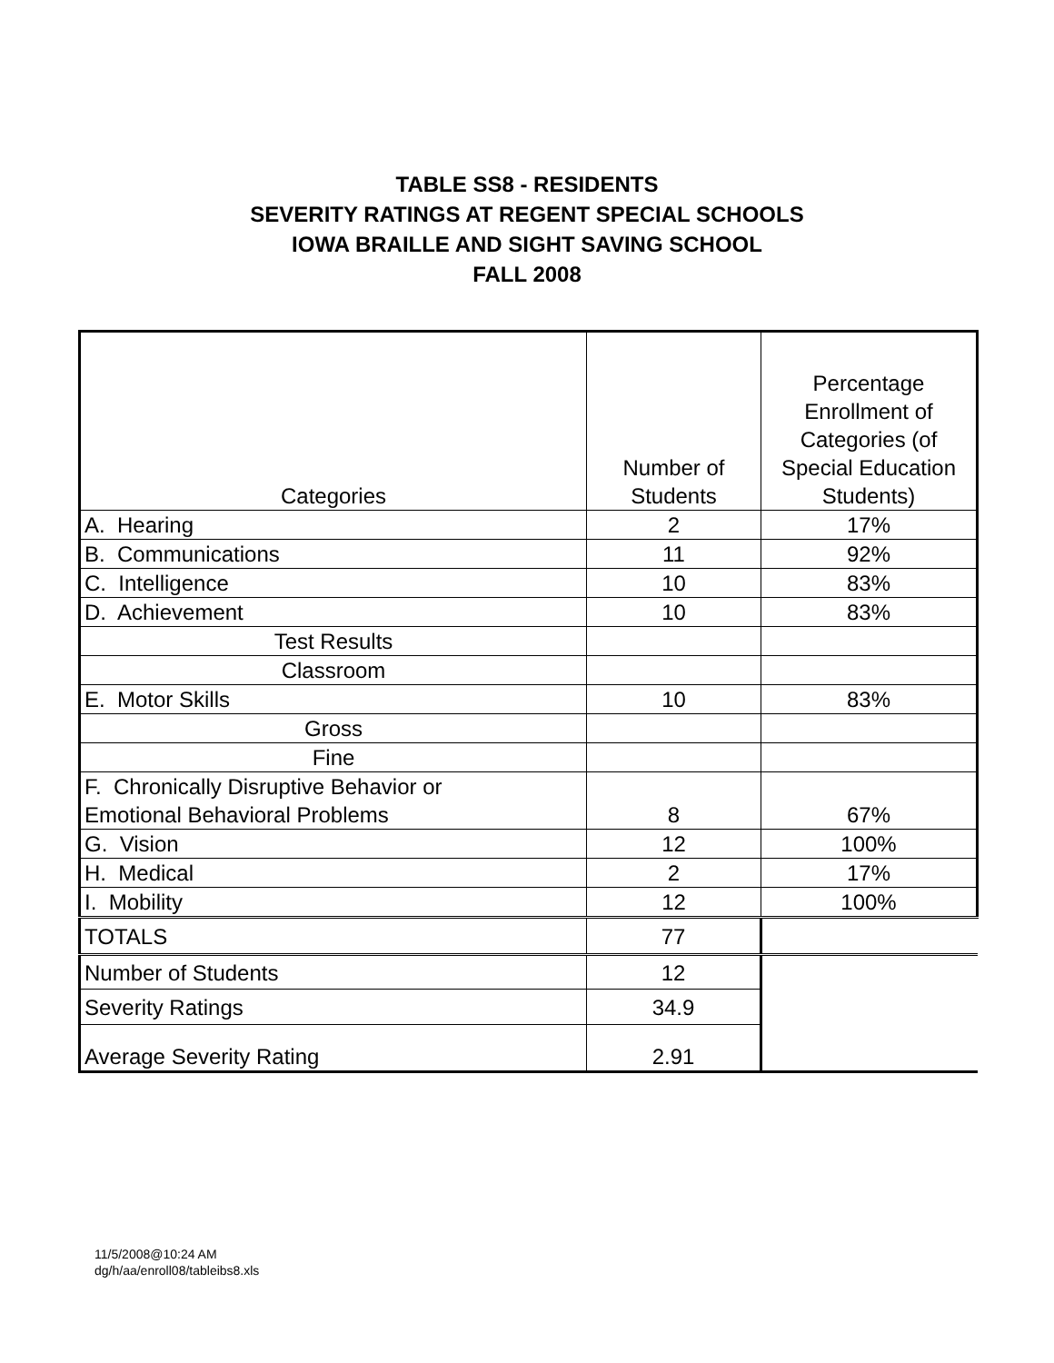TABLE SS8 - RESIDENTS
SEVERITY RATINGS AT REGENT SPECIAL SCHOOLS
IOWA BRAILLE AND SIGHT SAVING SCHOOL
FALL 2008
| Categories | Number of Students | Percentage Enrollment of Categories (of Special Education Students) |
| A. Hearing | 2 | 17% |
| B. Communications | 11 | 92% |
| C. Intelligence | 10 | 83% |
| D. Achievement | 10 | 83% |
| Test Results | | |
| Classroom | | |
| E. Motor Skills | 10 | 83% |
| Gross | | |
| Fine | | |
| F. Chronically Disruptive Behavior or Emotional Behavioral Problems | 8 | 67% |
| G. Vision | 12 | 100% |
| H. Medical | 2 | 17% |
| I. Mobility | 12 | 100% |
| TOTALS | 77 | |
| Number of Students | 12 | |
| Severity Ratings | 34.9 | |
| Average Severity Rating | 2.91 | |
11/5/2008@10:24 AM
dg/h/aa/enroll08/tableibs8.xls